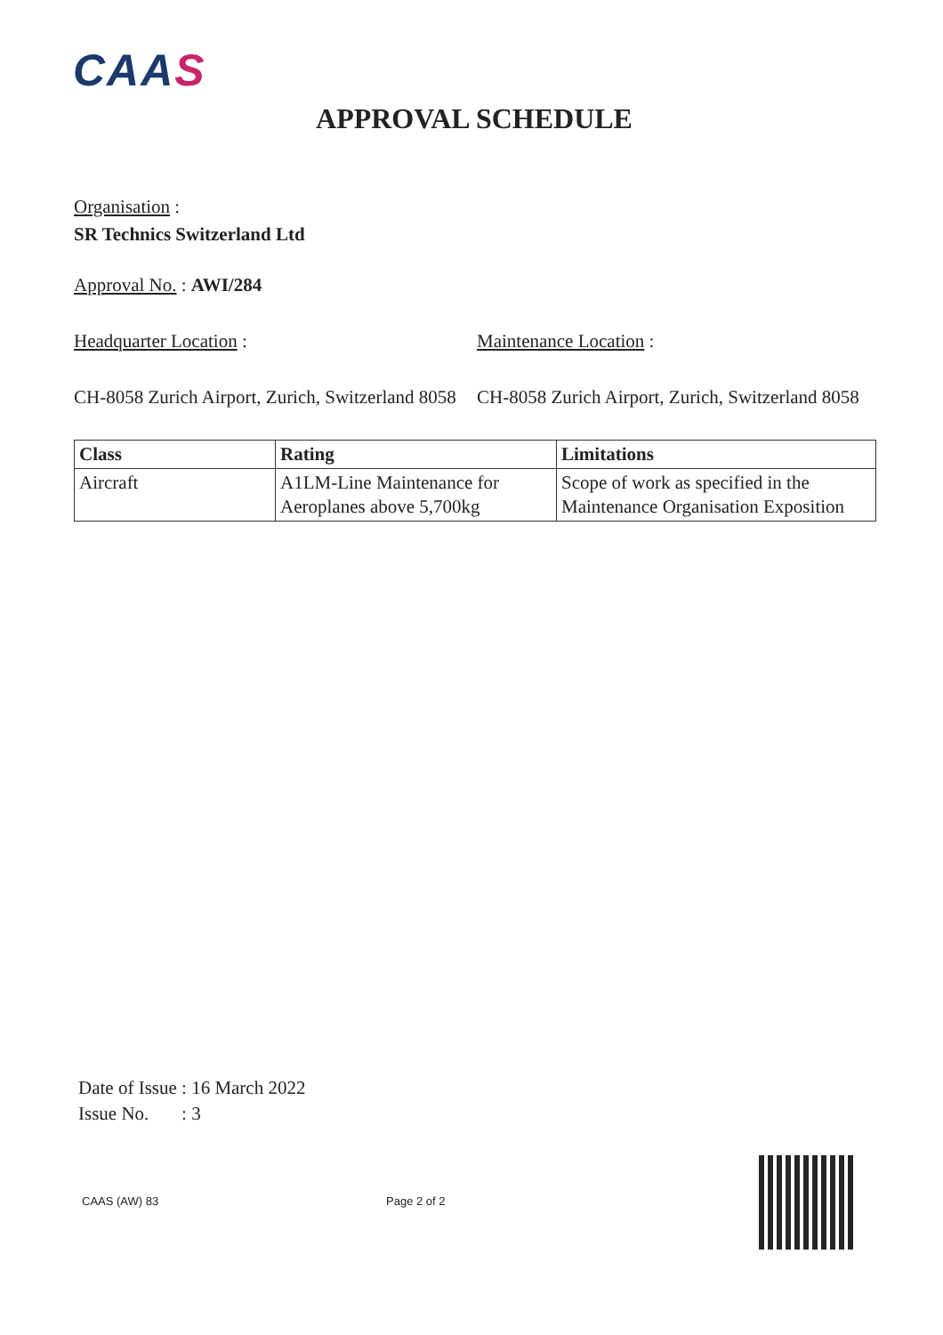CAAS
APPROVAL SCHEDULE
Organisation :
SR Technics Switzerland Ltd
Approval No. : AWI/284
Headquarter Location : Maintenance Location :
CH-8058 Zurich Airport, Zurich, Switzerland 8058
CH-8058 Zurich Airport, Zurich, Switzerland 8058
| Class | Rating | Limitations |
| --- | --- | --- |
| Aircraft | A1LM-Line Maintenance for Aeroplanes above 5,700kg | Scope of work as specified in the Maintenance Organisation Exposition |
Date of Issue : 16 March 2022
Issue No. : 3
CAAS (AW) 83 Page 2 of 2